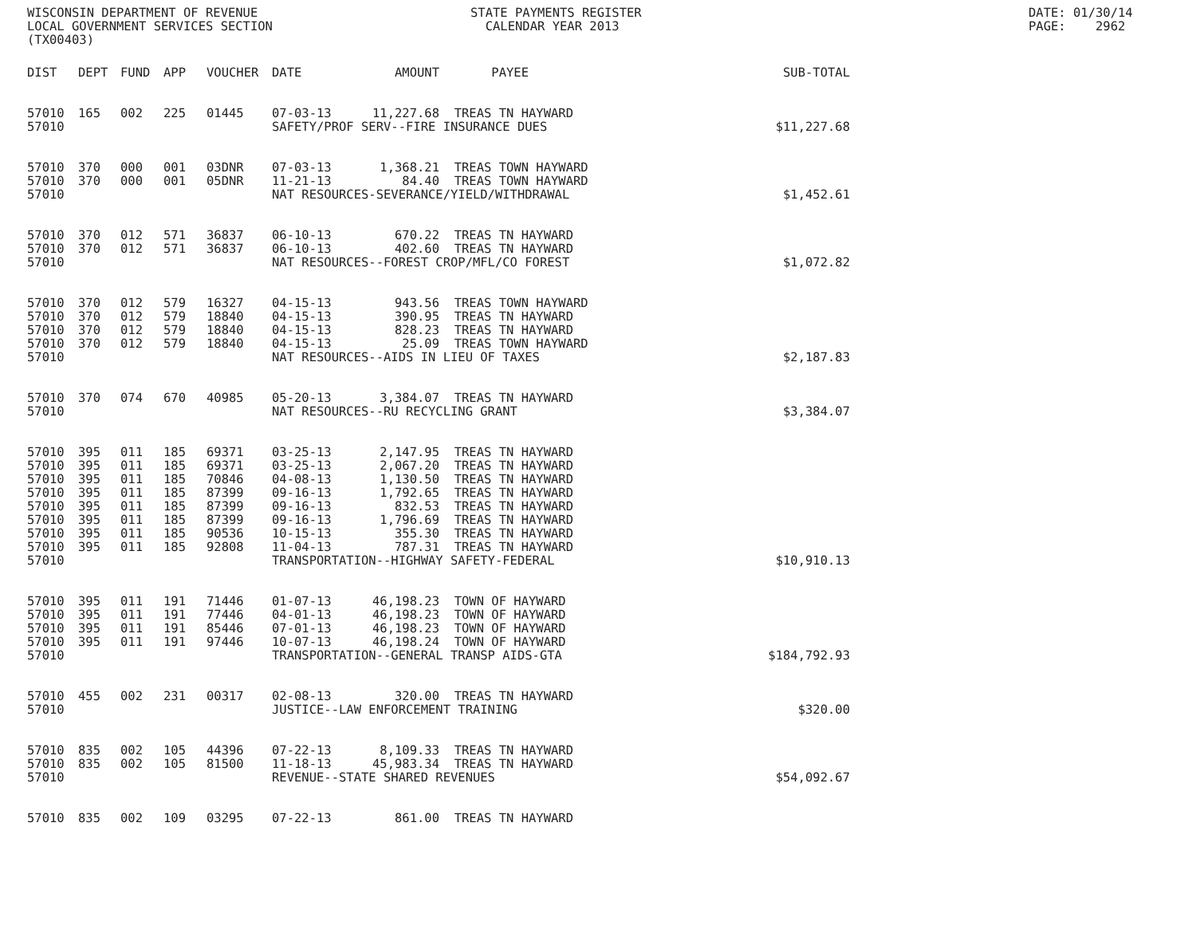WISCONSIN DEPARTMENT OF REVENUE LOCAL GOVERNMENT SERVICES SECTION (TX00403)
STATE PAYMENTS REGISTER CALENDAR YEAR 2013
DATE: 01/30/14 PAGE: 2962
| DIST | DEPT | FUND | APP | VOUCHER | DATE | AMOUNT | PAYEE | SUB-TOTAL |
| --- | --- | --- | --- | --- | --- | --- | --- | --- |
| 57010 | 165 | 002 | 225 | 01445 | 07-03-13 | 11,227.68 | TREAS TN HAYWARD | |
| 57010 | | | | | SAFETY/PROF SERV--FIRE INSURANCE DUES | | | $11,227.68 |
| 57010 | 370 | 000 | 001 | 03DNR | 07-03-13 | 1,368.21 | TREAS TOWN HAYWARD | |
| 57010 | 370 | 000 | 001 | 05DNR | 11-21-13 | 84.40 | TREAS TOWN HAYWARD | |
| 57010 | | | | | NAT RESOURCES-SEVERANCE/YIELD/WITHDRAWAL | | | $1,452.61 |
| 57010 | 370 | 012 | 571 | 36837 | 06-10-13 | 670.22 | TREAS TN HAYWARD | |
| 57010 | 370 | 012 | 571 | 36837 | 06-10-13 | 402.60 | TREAS TN HAYWARD | |
| 57010 | | | | | NAT RESOURCES--FOREST CROP/MFL/CO FOREST | | | $1,072.82 |
| 57010 | 370 | 012 | 579 | 16327 | 04-15-13 | 943.56 | TREAS TOWN HAYWARD | |
| 57010 | 370 | 012 | 579 | 18840 | 04-15-13 | 390.95 | TREAS TN HAYWARD | |
| 57010 | 370 | 012 | 579 | 18840 | 04-15-13 | 828.23 | TREAS TN HAYWARD | |
| 57010 | 370 | 012 | 579 | 18840 | 04-15-13 | 25.09 | TREAS TOWN HAYWARD | |
| 57010 | | | | | NAT RESOURCES--AIDS IN LIEU OF TAXES | | | $2,187.83 |
| 57010 | 370 | 074 | 670 | 40985 | 05-20-13 | 3,384.07 | TREAS TN HAYWARD | |
| 57010 | | | | | NAT RESOURCES--RU RECYCLING GRANT | | | $3,384.07 |
| 57010 | 395 | 011 | 185 | 69371 | 03-25-13 | 2,147.95 | TREAS TN HAYWARD | |
| 57010 | 395 | 011 | 185 | 69371 | 03-25-13 | 2,067.20 | TREAS TN HAYWARD | |
| 57010 | 395 | 011 | 185 | 70846 | 04-08-13 | 1,130.50 | TREAS TN HAYWARD | |
| 57010 | 395 | 011 | 185 | 87399 | 09-16-13 | 1,792.65 | TREAS TN HAYWARD | |
| 57010 | 395 | 011 | 185 | 87399 | 09-16-13 | 832.53 | TREAS TN HAYWARD | |
| 57010 | 395 | 011 | 185 | 87399 | 09-16-13 | 1,796.69 | TREAS TN HAYWARD | |
| 57010 | 395 | 011 | 185 | 90536 | 10-15-13 | 355.30 | TREAS TN HAYWARD | |
| 57010 | 395 | 011 | 185 | 92808 | 11-04-13 | 787.31 | TREAS TN HAYWARD | |
| 57010 | | | | | TRANSPORTATION--HIGHWAY SAFETY-FEDERAL | | | $10,910.13 |
| 57010 | 395 | 011 | 191 | 71446 | 01-07-13 | 46,198.23 | TOWN OF HAYWARD | |
| 57010 | 395 | 011 | 191 | 77446 | 04-01-13 | 46,198.23 | TOWN OF HAYWARD | |
| 57010 | 395 | 011 | 191 | 85446 | 07-01-13 | 46,198.23 | TOWN OF HAYWARD | |
| 57010 | 395 | 011 | 191 | 97446 | 10-07-13 | 46,198.24 | TOWN OF HAYWARD | |
| 57010 | | | | | TRANSPORTATION--GENERAL TRANSP AIDS-GTA | | | $184,792.93 |
| 57010 | 455 | 002 | 231 | 00317 | 02-08-13 | 320.00 | TREAS TN HAYWARD | |
| 57010 | | | | | JUSTICE--LAW ENFORCEMENT TRAINING | | | $320.00 |
| 57010 | 835 | 002 | 105 | 44396 | 07-22-13 | 8,109.33 | TREAS TN HAYWARD | |
| 57010 | 835 | 002 | 105 | 81500 | 11-18-13 | 45,983.34 | TREAS TN HAYWARD | |
| 57010 | | | | | REVENUE--STATE SHARED REVENUES | | | $54,092.67 |
| 57010 | 835 | 002 | 109 | 03295 | 07-22-13 | 861.00 | TREAS TN HAYWARD | |